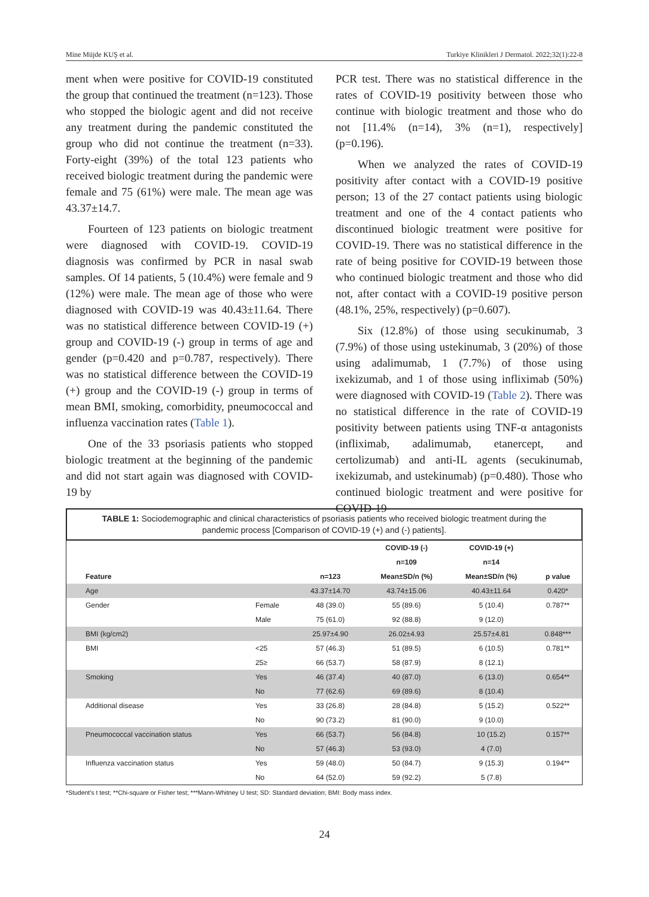Mine Müjde KUŞ et al. Turkiye Klinikleri J Dermatol. 2022;32(1):22-8
ment when were positive for COVID-19 constituted the group that continued the treatment (n=123). Those who stopped the biologic agent and did not receive any treatment during the pandemic constituted the group who did not continue the treatment (n=33). Forty-eight (39%) of the total 123 patients who received biologic treatment during the pandemic were female and 75 (61%) were male. The mean age was 43.37±14.7.
Fourteen of 123 patients on biologic treatment were diagnosed with COVID-19. COVID-19 diagnosis was confirmed by PCR in nasal swab samples. Of 14 patients, 5 (10.4%) were female and 9 (12%) were male. The mean age of those who were diagnosed with COVID-19 was 40.43±11.64. There was no statistical difference between COVID-19 (+) group and COVID-19 (-) group in terms of age and gender (p=0.420 and p=0.787, respectively). There was no statistical difference between the COVID-19 (+) group and the COVID-19 (-) group in terms of mean BMI, smoking, comorbidity, pneumococcal and influenza vaccination rates (Table 1).
One of the 33 psoriasis patients who stopped biologic treatment at the beginning of the pandemic and did not start again was diagnosed with COVID-19 by
PCR test. There was no statistical difference in the rates of COVID-19 positivity between those who continue with biologic treatment and those who do not [11.4% (n=14), 3% (n=1), respectively] (p=0.196).
When we analyzed the rates of COVID-19 positivity after contact with a COVID-19 positive person; 13 of the 27 contact patients using biologic treatment and one of the 4 contact patients who discontinued biologic treatment were positive for COVID-19. There was no statistical difference in the rate of being positive for COVID-19 between those who continued biologic treatment and those who did not, after contact with a COVID-19 positive person (48.1%, 25%, respectively) (p=0.607).
Six (12.8%) of those using secukinumab, 3 (7.9%) of those using ustekinumab, 3 (20%) of those using adalimumab, 1 (7.7%) of those using ixekizumab, and 1 of those using infliximab (50%) were diagnosed with COVID-19 (Table 2). There was no statistical difference in the rate of COVID-19 positivity between patients using TNF-α antagonists (infliximab, adalimumab, etanercept, and certolizumab) and anti-IL agents (secukinumab, ixekizumab, and ustekinumab) (p=0.480). Those who continued biologic treatment and were positive for COVID-19
TABLE 1: Sociodemographic and clinical characteristics of psoriasis patients who received biologic treatment during the pandemic process [Comparison of COVID-19 (+) and (-) patients].
| | | | COVID-19 (-) | COVID-19 (+) | |
| --- | --- | --- | --- | --- | --- |
| | | | n=109 | n=14 | |
| Feature | | n=123 | Mean±SD/n (%) | Mean±SD/n (%) | p value |
| Age | | 43.37±14.70 | 43.74±15.06 | 40.43±11.64 | 0.420* |
| Gender | Female | 48 (39.0) | 55 (89.6) | 5 (10.4) | 0.787** |
| | Male | 75 (61.0) | 92 (88.8) | 9 (12.0) | |
| BMI (kg/cm2) | | 25.97±4.90 | 26.02±4.93 | 25.57±4.81 | 0.848*** |
| BMI | <25 | 57 (46.3) | 51 (89.5) | 6 (10.5) | 0.781** |
| | 25≥ | 66 (53.7) | 58 (87.9) | 8 (12.1) | |
| Smoking | Yes | 46 (37.4) | 40 (87.0) | 6 (13.0) | 0.654** |
| | No | 77 (62.6) | 69 (89.6) | 8 (10.4) | |
| Additional disease | Yes | 33 (26.8) | 28 (84.8) | 5 (15.2) | 0.522** |
| | No | 90 (73.2) | 81 (90.0) | 9 (10.0) | |
| Pneumococcal vaccination status | Yes | 66 (53.7) | 56 (84.8) | 10 (15.2) | 0.157** |
| | No | 57 (46.3) | 53 (93.0) | 4 (7.0) | |
| Influenza vaccination status | Yes | 59 (48.0) | 50 (84.7) | 9 (15.3) | 0.194** |
| | No | 64 (52.0) | 59 (92.2) | 5 (7.8) | |
*Student's t test; **Chi-square or Fisher test; ***Mann-Whitney U test; SD: Standard deviation; BMI: Body mass index.
24